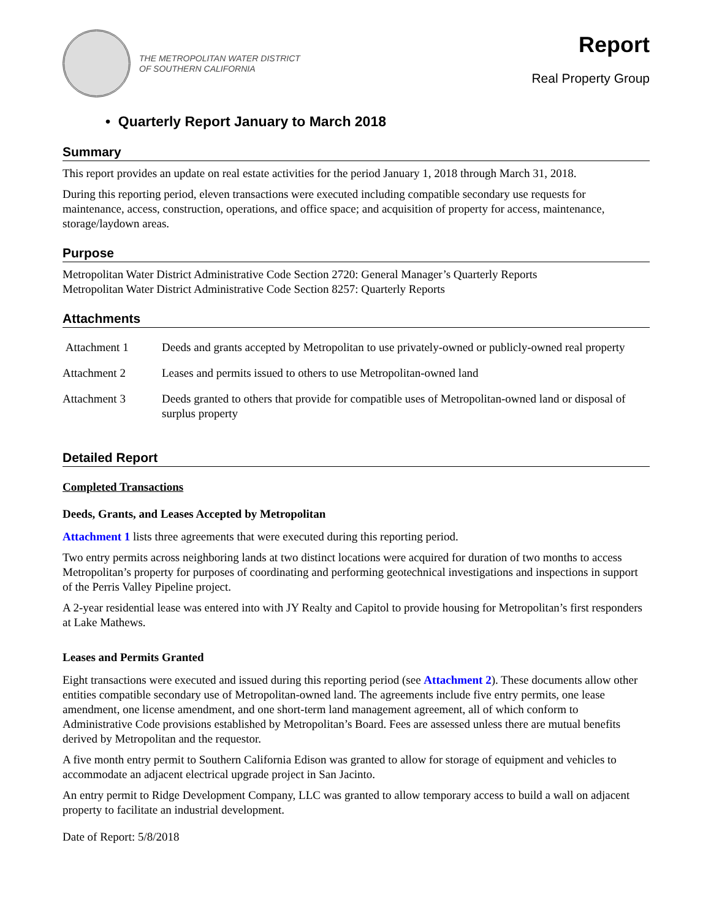THE METROPOLITAN WATER DISTRICT
OF SOUTHERN CALIFORNIA
Report
Real Property Group
• Quarterly Report January to March 2018
Summary
This report provides an update on real estate activities for the period January 1, 2018 through March 31, 2018.
During this reporting period, eleven transactions were executed including compatible secondary use requests for maintenance, access, construction, operations, and office space; and acquisition of property for access, maintenance, storage/laydown areas.
Purpose
Metropolitan Water District Administrative Code Section 2720: General Manager’s Quarterly Reports
Metropolitan Water District Administrative Code Section 8257: Quarterly Reports
Attachments
| Attachment 1 | Deeds and grants accepted by Metropolitan to use privately-owned or publicly-owned real property |
| Attachment 2 | Leases and permits issued to others to use Metropolitan-owned land |
| Attachment 3 | Deeds granted to others that provide for compatible uses of Metropolitan-owned land or disposal of surplus property |
Detailed Report
Completed Transactions
Deeds, Grants, and Leases Accepted by Metropolitan
Attachment 1 lists three agreements that were executed during this reporting period.
Two entry permits across neighboring lands at two distinct locations were acquired for duration of two months to access Metropolitan’s property for purposes of coordinating and performing geotechnical investigations and inspections in support of the Perris Valley Pipeline project.
A 2-year residential lease was entered into with JY Realty and Capitol to provide housing for Metropolitan’s first responders at Lake Mathews.
Leases and Permits Granted
Eight transactions were executed and issued during this reporting period (see Attachment 2). These documents allow other entities compatible secondary use of Metropolitan-owned land. The agreements include five entry permits, one lease amendment, one license amendment, and one short-term land management agreement, all of which conform to Administrative Code provisions established by Metropolitan’s Board. Fees are assessed unless there are mutual benefits derived by Metropolitan and the requestor.
A five month entry permit to Southern California Edison was granted to allow for storage of equipment and vehicles to accommodate an adjacent electrical upgrade project in San Jacinto.
An entry permit to Ridge Development Company, LLC was granted to allow temporary access to build a wall on adjacent property to facilitate an industrial development.
Date of Report: 5/8/2018